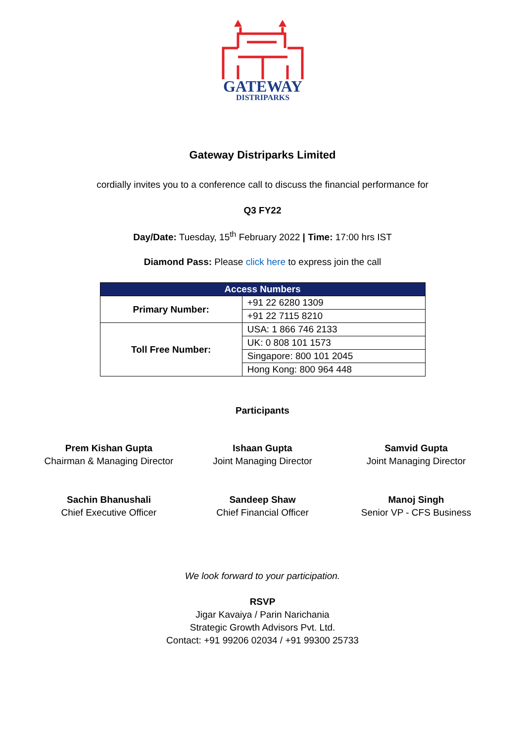GATEWAY
DISTRIPARKS
Gateway Distriparks Limited
cordially invites you to a conference call to discuss the financial performance for
Q3 FY22
Day/Date: Tuesday, 15<sup>th</sup> February 2022 | Time: 17:00 hrs IST
Diamond Pass: Please click here to express join the call
| Access Numbers | |
| --- | --- |
| Primary Number: | +91 22 6280 1309 |
| | +91 22 7115 8210 |
| Toll Free Number: | USA: 1 866 746 2133 |
| | UK: 0 808 101 1573 |
| | Singapore: 800 101 2045 |
| | Hong Kong: 800 964 448 |
Participants
Prem Kishan Gupta
Chairman & Managing Director
Ishaan Gupta
Joint Managing Director
Samvid Gupta
Joint Managing Director
Sachin Bhanushali
Chief Executive Officer
Sandeep Shaw
Chief Financial Officer
Manoj Singh
Senior VP - CFS Business
We look forward to your participation.
RSVP
Jigar Kavaiya / Parin Narichania
Strategic Growth Advisors Pvt. Ltd.
Contact: +91 99206 02034 / +91 99300 25733